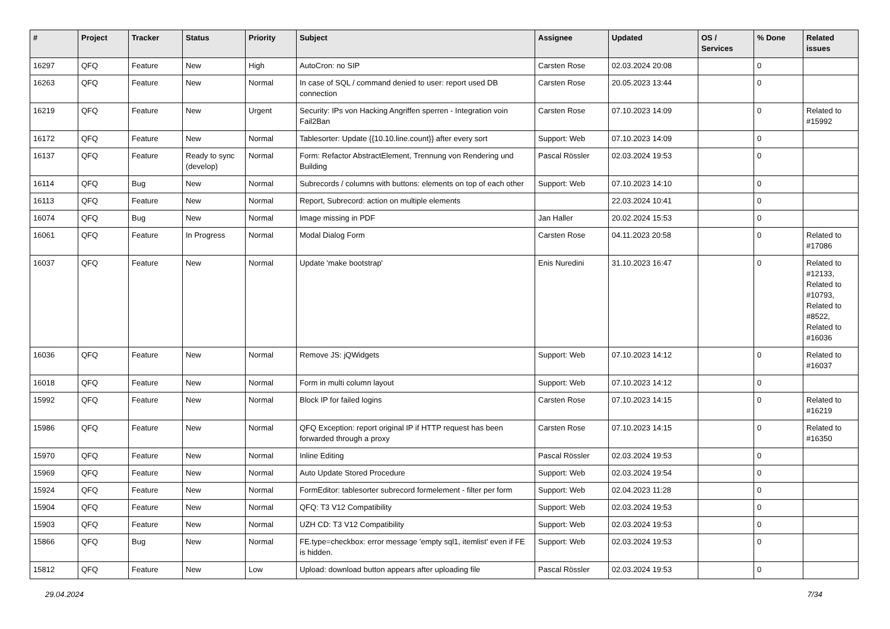| # | Project | Tracker | Status | Priority | Subject | Assignee | Updated | OS / Services | % Done | Related issues |
| --- | --- | --- | --- | --- | --- | --- | --- | --- | --- | --- |
| 16297 | QFQ | Feature | New | High | AutoCron: no SIP | Carsten Rose | 02.03.2024 20:08 | | 0 | |
| 16263 | QFQ | Feature | New | Normal | In case of SQL / command denied to user: report used DB connection | Carsten Rose | 20.05.2023 13:44 | | 0 | |
| 16219 | QFQ | Feature | New | Urgent | Security: IPs von Hacking Angriffen sperren - Integration voin Fail2Ban | Carsten Rose | 07.10.2023 14:09 | | 0 | Related to #15992 |
| 16172 | QFQ | Feature | New | Normal | Tablesorter: Update {{10.10.line.count}} after every sort | Support: Web | 07.10.2023 14:09 | | 0 | |
| 16137 | QFQ | Feature | Ready to sync (develop) | Normal | Form: Refactor AbstractElement, Trennung von Rendering und Building | Pascal Rössler | 02.03.2024 19:53 | | 0 | |
| 16114 | QFQ | Bug | New | Normal | Subrecords / columns with buttons: elements on top of each other | Support: Web | 07.10.2023 14:10 | | 0 | |
| 16113 | QFQ | Feature | New | Normal | Report, Subrecord: action on multiple elements | | 22.03.2024 10:41 | | 0 | |
| 16074 | QFQ | Bug | New | Normal | Image missing in PDF | Jan Haller | 20.02.2024 15:53 | | 0 | |
| 16061 | QFQ | Feature | In Progress | Normal | Modal Dialog Form | Carsten Rose | 04.11.2023 20:58 | | 0 | Related to #17086 |
| 16037 | QFQ | Feature | New | Normal | Update 'make bootstrap' | Enis Nuredini | 31.10.2023 16:47 | | 0 | Related to #12133, Related to #10793, Related to #8522, Related to #16036 |
| 16036 | QFQ | Feature | New | Normal | Remove JS: jQWidgets | Support: Web | 07.10.2023 14:12 | | 0 | Related to #16037 |
| 16018 | QFQ | Feature | New | Normal | Form in multi column layout | Support: Web | 07.10.2023 14:12 | | 0 | |
| 15992 | QFQ | Feature | New | Normal | Block IP for failed logins | Carsten Rose | 07.10.2023 14:15 | | 0 | Related to #16219 |
| 15986 | QFQ | Feature | New | Normal | QFQ Exception: report original IP if HTTP request has been forwarded through a proxy | Carsten Rose | 07.10.2023 14:15 | | 0 | Related to #16350 |
| 15970 | QFQ | Feature | New | Normal | Inline Editing | Pascal Rössler | 02.03.2024 19:53 | | 0 | |
| 15969 | QFQ | Feature | New | Normal | Auto Update Stored Procedure | Support: Web | 02.03.2024 19:54 | | 0 | |
| 15924 | QFQ | Feature | New | Normal | FormEditor: tablesorter subrecord formelement - filter per form | Support: Web | 02.04.2023 11:28 | | 0 | |
| 15904 | QFQ | Feature | New | Normal | QFQ: T3 V12 Compatibility | Support: Web | 02.03.2024 19:53 | | 0 | |
| 15903 | QFQ | Feature | New | Normal | UZH CD: T3 V12 Compatibility | Support: Web | 02.03.2024 19:53 | | 0 | |
| 15866 | QFQ | Bug | New | Normal | FE.type=checkbox: error message 'empty sql1, itemlist' even if FE is hidden. | Support: Web | 02.03.2024 19:53 | | 0 | |
| 15812 | QFQ | Feature | New | Low | Upload: download button appears after uploading file | Pascal Rössler | 02.03.2024 19:53 | | 0 | |
29.04.2024 7/34